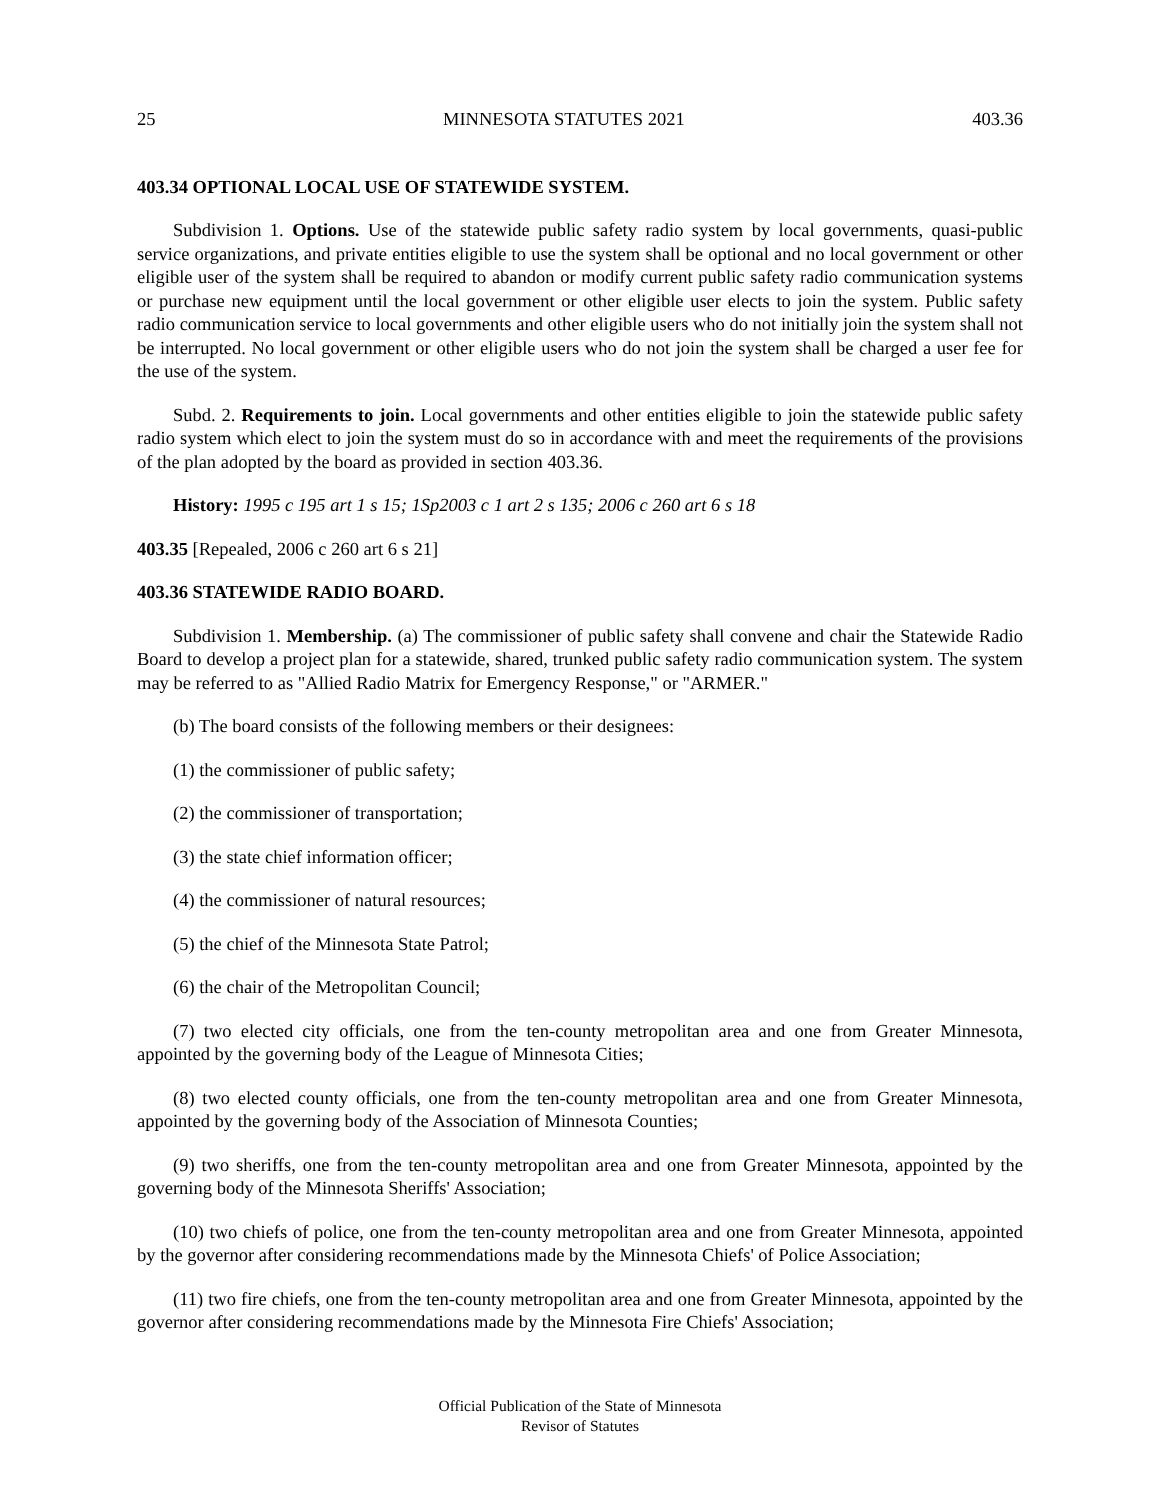25 MINNESOTA STATUTES 2021 403.36
403.34 OPTIONAL LOCAL USE OF STATEWIDE SYSTEM.
Subdivision 1. Options. Use of the statewide public safety radio system by local governments, quasi-public service organizations, and private entities eligible to use the system shall be optional and no local government or other eligible user of the system shall be required to abandon or modify current public safety radio communication systems or purchase new equipment until the local government or other eligible user elects to join the system. Public safety radio communication service to local governments and other eligible users who do not initially join the system shall not be interrupted. No local government or other eligible users who do not join the system shall be charged a user fee for the use of the system.
Subd. 2. Requirements to join. Local governments and other entities eligible to join the statewide public safety radio system which elect to join the system must do so in accordance with and meet the requirements of the provisions of the plan adopted by the board as provided in section 403.36.
History: 1995 c 195 art 1 s 15; 1Sp2003 c 1 art 2 s 135; 2006 c 260 art 6 s 18
403.35 [Repealed, 2006 c 260 art 6 s 21]
403.36 STATEWIDE RADIO BOARD.
Subdivision 1. Membership. (a) The commissioner of public safety shall convene and chair the Statewide Radio Board to develop a project plan for a statewide, shared, trunked public safety radio communication system. The system may be referred to as "Allied Radio Matrix for Emergency Response," or "ARMER."
(b) The board consists of the following members or their designees:
(1) the commissioner of public safety;
(2) the commissioner of transportation;
(3) the state chief information officer;
(4) the commissioner of natural resources;
(5) the chief of the Minnesota State Patrol;
(6) the chair of the Metropolitan Council;
(7) two elected city officials, one from the ten-county metropolitan area and one from Greater Minnesota, appointed by the governing body of the League of Minnesota Cities;
(8) two elected county officials, one from the ten-county metropolitan area and one from Greater Minnesota, appointed by the governing body of the Association of Minnesota Counties;
(9) two sheriffs, one from the ten-county metropolitan area and one from Greater Minnesota, appointed by the governing body of the Minnesota Sheriffs' Association;
(10) two chiefs of police, one from the ten-county metropolitan area and one from Greater Minnesota, appointed by the governor after considering recommendations made by the Minnesota Chiefs' of Police Association;
(11) two fire chiefs, one from the ten-county metropolitan area and one from Greater Minnesota, appointed by the governor after considering recommendations made by the Minnesota Fire Chiefs' Association;
Official Publication of the State of Minnesota
Revisor of Statutes